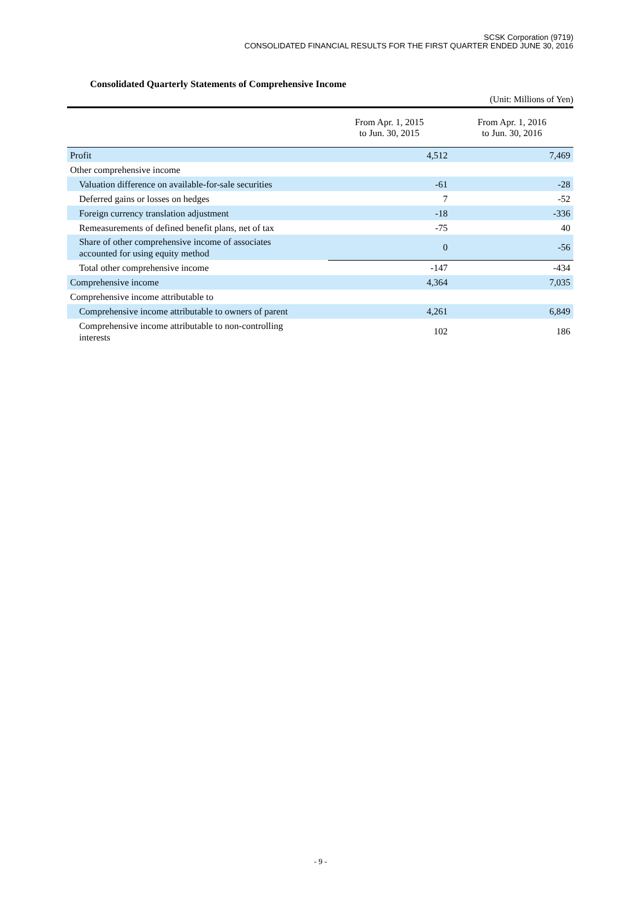SCSK Corporation (9719)
CONSOLIDATED FINANCIAL RESULTS FOR THE FIRST QUARTER ENDED JUNE 30, 2016
Consolidated Quarterly Statements of Comprehensive Income
(Unit: Millions of Yen)
| | From Apr. 1, 2015 to Jun. 30, 2015 | From Apr. 1, 2016 to Jun. 30, 2016 |
| --- | --- | --- |
| Profit | 4,512 | 7,469 |
| Other comprehensive income | | |
| Valuation difference on available-for-sale securities | -61 | -28 |
| Deferred gains or losses on hedges | 7 | -52 |
| Foreign currency translation adjustment | -18 | -336 |
| Remeasurements of defined benefit plans, net of tax | -75 | 40 |
| Share of other comprehensive income of associates accounted for using equity method | 0 | -56 |
| Total other comprehensive income | -147 | -434 |
| Comprehensive income | 4,364 | 7,035 |
| Comprehensive income attributable to | | |
| Comprehensive income attributable to owners of parent | 4,261 | 6,849 |
| Comprehensive income attributable to non-controlling interests | 102 | 186 |
- 9 -